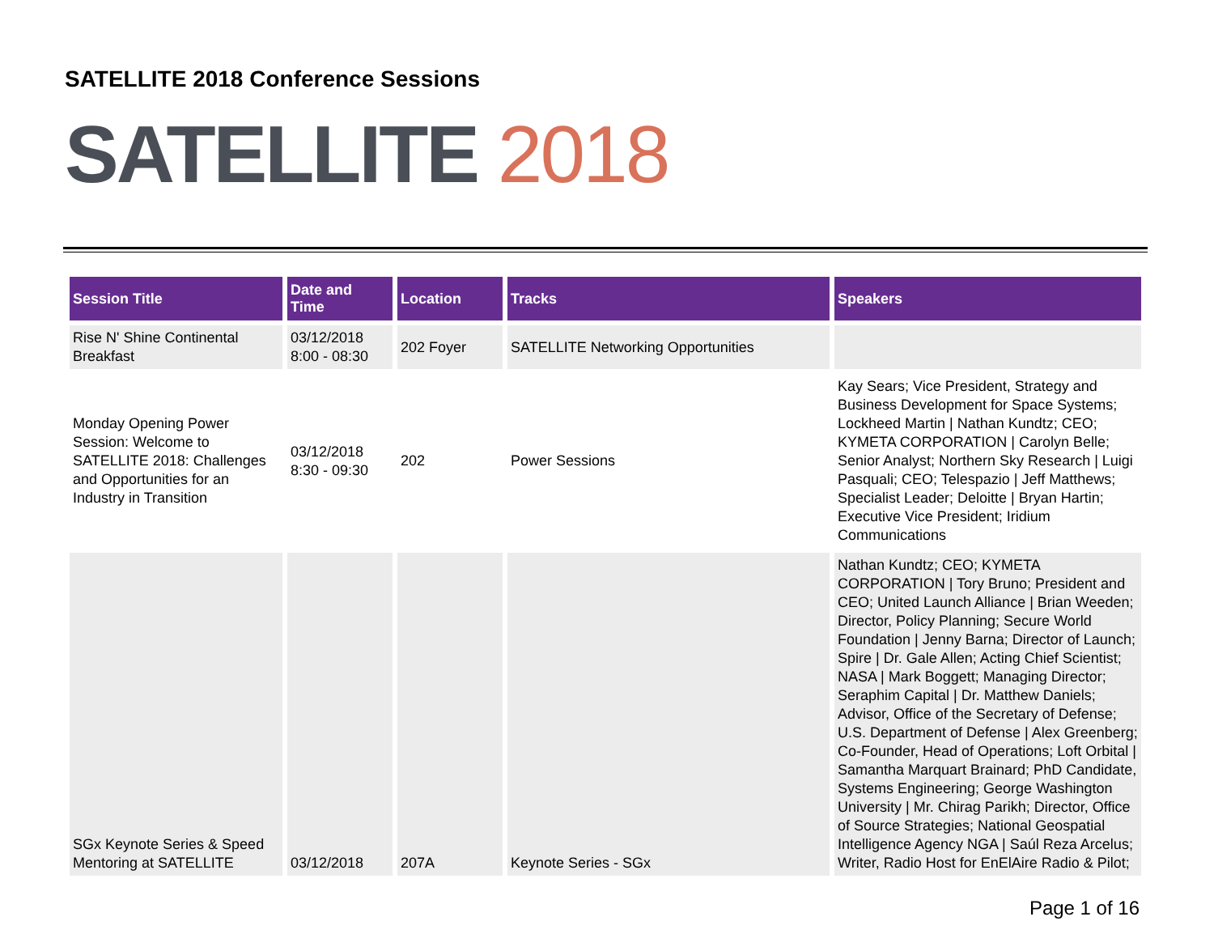SATELLITE 2018 Conference Sessions
SATELLITE 2018
| Session Title | Date and Time | Location | Tracks | Speakers |
| --- | --- | --- | --- | --- |
| Rise N' Shine Continental Breakfast | 03/12/2018 8:00 - 08:30 | 202 Foyer | SATELLITE Networking Opportunities | |
| Monday Opening Power Session: Welcome to SATELLITE 2018: Challenges and Opportunities for an Industry in Transition | 03/12/2018 8:30 - 09:30 | 202 | Power Sessions | Kay Sears; Vice President, Strategy and Business Development for Space Systems; Lockheed Martin / Nathan Kundtz; CEO; KYMETA CORPORATION / Carolyn Belle; Senior Analyst; Northern Sky Research / Luigi Pasquali; CEO; Telespazio / Jeff Matthews; Specialist Leader; Deloitte / Bryan Hartin; Executive Vice President; Iridium Communications |
| SGx Keynote Series & Speed Mentoring at SATELLITE | 03/12/2018 | 207A | Keynote Series - SGx | Nathan Kundtz; CEO; KYMETA CORPORATION / Tory Bruno; President and CEO; United Launch Alliance / Brian Weeden; Director, Policy Planning; Secure World Foundation / Jenny Barna; Director of Launch; Spire / Dr. Gale Allen; Acting Chief Scientist; NASA / Mark Boggett; Managing Director; Seraphim Capital / Dr. Matthew Daniels; Advisor, Office of the Secretary of Defense; U.S. Department of Defense / Alex Greenberg; Co-Founder, Head of Operations; Loft Orbital / Samantha Marquart Brainard; PhD Candidate, Systems Engineering; George Washington University / Mr. Chirag Parikh; Director, Office of Source Strategies; National Geospatial Intelligence Agency NGA / Saúl Reza Arcelus; Writer, Radio Host for EnElAire Radio & Pilot; |
Page 1 of 16